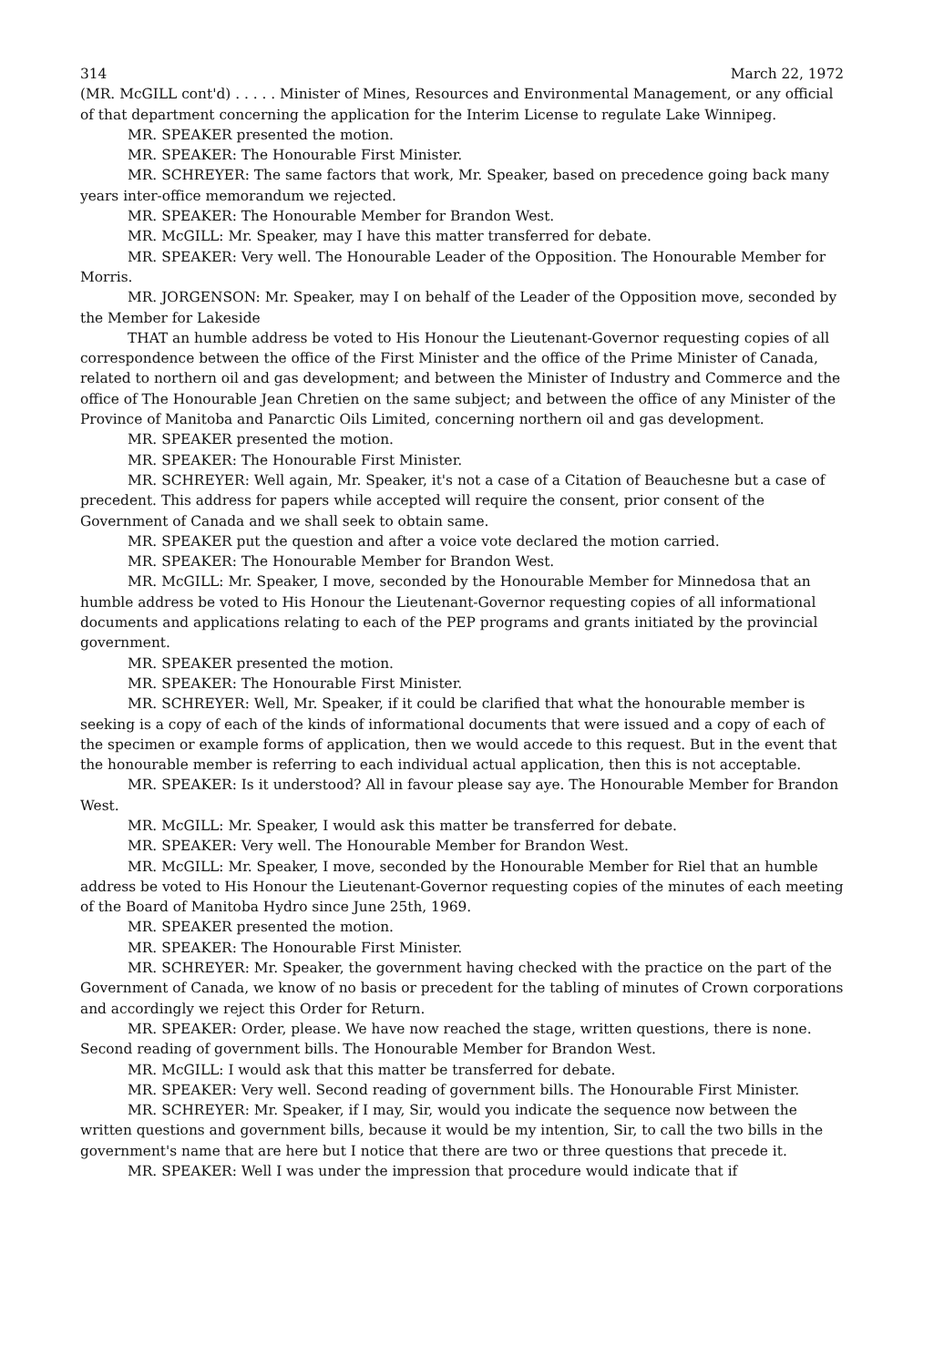314 March 22, 1972
(MR. McGILL cont'd) . . . . . Minister of Mines, Resources and Environmental Management, or any official of that department concerning the application for the Interim License to regulate Lake Winnipeg.
MR. SPEAKER presented the motion.
MR. SPEAKER: The Honourable First Minister.
MR. SCHREYER: The same factors that work, Mr. Speaker, based on precedence going back many years inter-office memorandum we rejected.
MR. SPEAKER: The Honourable Member for Brandon West.
MR. McGILL: Mr. Speaker, may I have this matter transferred for debate.
MR. SPEAKER: Very well. The Honourable Leader of the Opposition. The Honourable Member for Morris.
MR. JORGENSON: Mr. Speaker, may I on behalf of the Leader of the Opposition move, seconded by the Member for Lakeside
THAT an humble address be voted to His Honour the Lieutenant-Governor requesting copies of all correspondence between the office of the First Minister and the office of the Prime Minister of Canada, related to northern oil and gas development; and between the Minister of Industry and Commerce and the office of The Honourable Jean Chretien on the same subject; and between the office of any Minister of the Province of Manitoba and Panarctic Oils Limited, concerning northern oil and gas development.
MR. SPEAKER presented the motion.
MR. SPEAKER: The Honourable First Minister.
MR. SCHREYER: Well again, Mr. Speaker, it's not a case of a Citation of Beauchesne but a case of precedent. This address for papers while accepted will require the consent, prior consent of the Government of Canada and we shall seek to obtain same.
MR. SPEAKER put the question and after a voice vote declared the motion carried.
MR. SPEAKER: The Honourable Member for Brandon West.
MR. McGILL: Mr. Speaker, I move, seconded by the Honourable Member for Minnedosa that an humble address be voted to His Honour the Lieutenant-Governor requesting copies of all informational documents and applications relating to each of the PEP programs and grants initiated by the provincial government.
MR. SPEAKER presented the motion.
MR. SPEAKER: The Honourable First Minister.
MR. SCHREYER: Well, Mr. Speaker, if it could be clarified that what the honourable member is seeking is a copy of each of the kinds of informational documents that were issued and a copy of each of the specimen or example forms of application, then we would accede to this request. But in the event that the honourable member is referring to each individual actual application, then this is not acceptable.
MR. SPEAKER: Is it understood? All in favour please say aye. The Honourable Member for Brandon West.
MR. McGILL: Mr. Speaker, I would ask this matter be transferred for debate.
MR. SPEAKER: Very well. The Honourable Member for Brandon West.
MR. McGILL: Mr. Speaker, I move, seconded by the Honourable Member for Riel that an humble address be voted to His Honour the Lieutenant-Governor requesting copies of the minutes of each meeting of the Board of Manitoba Hydro since June 25th, 1969.
MR. SPEAKER presented the motion.
MR. SPEAKER: The Honourable First Minister.
MR. SCHREYER: Mr. Speaker, the government having checked with the practice on the part of the Government of Canada, we know of no basis or precedent for the tabling of minutes of Crown corporations and accordingly we reject this Order for Return.
MR. SPEAKER: Order, please. We have now reached the stage, written questions, there is none. Second reading of government bills. The Honourable Member for Brandon West.
MR. McGILL: I would ask that this matter be transferred for debate.
MR. SPEAKER: Very well. Second reading of government bills. The Honourable First Minister.
MR. SCHREYER: Mr. Speaker, if I may, Sir, would you indicate the sequence now between the written questions and government bills, because it would be my intention, Sir, to call the two bills in the government's name that are here but I notice that there are two or three questions that precede it.
MR. SPEAKER: Well I was under the impression that procedure would indicate that if